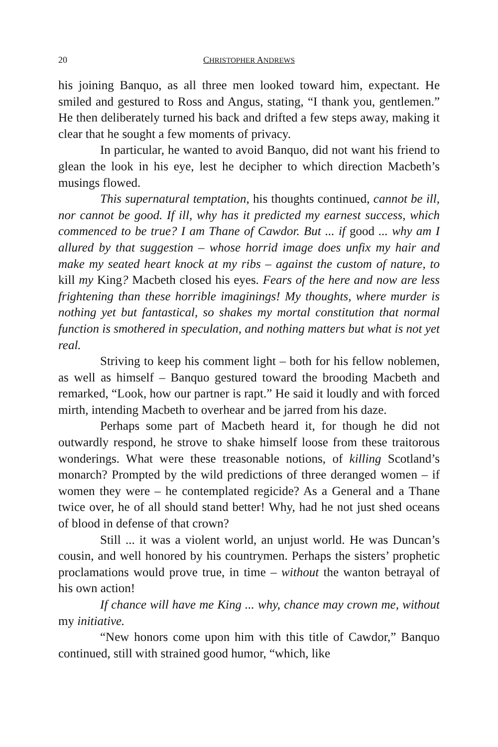20 CHRISTOPHER ANDREWS
his joining Banquo, as all three men looked toward him, expectant. He smiled and gestured to Ross and Angus, stating, “I thank you, gentlemen.” He then deliberately turned his back and drifted a few steps away, making it clear that he sought a few moments of privacy.
In particular, he wanted to avoid Banquo, did not want his friend to glean the look in his eye, lest he decipher to which direction Macbeth’s musings flowed.
This supernatural temptation, his thoughts continued, cannot be ill, nor cannot be good. If ill, why has it predicted my earnest success, which commenced to be true? I am Thane of Cawdor. But ... if good ... why am I allured by that suggestion – whose horrid image does unfix my hair and make my seated heart knock at my ribs – against the custom of nature, to kill my King? Macbeth closed his eyes. Fears of the here and now are less frightening than these horrible imaginings! My thoughts, where murder is nothing yet but fantastical, so shakes my mortal constitution that normal function is smothered in speculation, and nothing matters but what is not yet real.
Striving to keep his comment light – both for his fellow noblemen, as well as himself – Banquo gestured toward the brooding Macbeth and remarked, “Look, how our partner is rapt.” He said it loudly and with forced mirth, intending Macbeth to overhear and be jarred from his daze.
Perhaps some part of Macbeth heard it, for though he did not outwardly respond, he strove to shake himself loose from these traitorous wonderings. What were these treasonable notions, of killing Scotland’s monarch? Prompted by the wild predictions of three deranged women – if women they were – he contemplated regicide? As a General and a Thane twice over, he of all should stand better! Why, had he not just shed oceans of blood in defense of that crown?
Still ... it was a violent world, an unjust world. He was Duncan’s cousin, and well honored by his countrymen. Perhaps the sisters’ prophetic proclamations would prove true, in time – without the wanton betrayal of his own action!
If chance will have me King ... why, chance may crown me, without my initiative.
“New honors come upon him with this title of Cawdor,” Banquo continued, still with strained good humor, “which, like